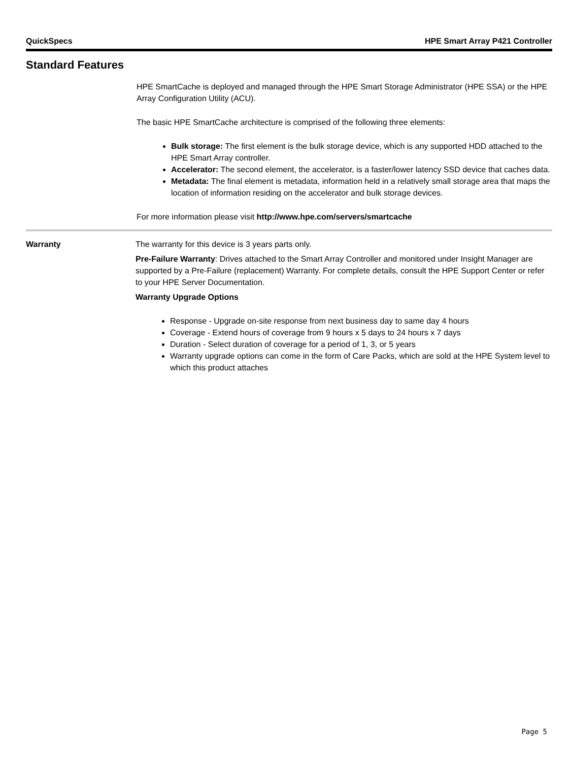QuickSpecs HPE Smart Array P421 Controller
Standard Features
HPE SmartCache is deployed and managed through the HPE Smart Storage Administrator (HPE SSA) or the HPE Array Configuration Utility (ACU).
The basic HPE SmartCache architecture is comprised of the following three elements:
Bulk storage: The first element is the bulk storage device, which is any supported HDD attached to the HPE Smart Array controller.
Accelerator: The second element, the accelerator, is a faster/lower latency SSD device that caches data.
Metadata: The final element is metadata, information held in a relatively small storage area that maps the location of information residing on the accelerator and bulk storage devices.
For more information please visit http://www.hpe.com/servers/smartcache
Warranty The warranty for this device is 3 years parts only.
Pre-Failure Warranty: Drives attached to the Smart Array Controller and monitored under Insight Manager are supported by a Pre-Failure (replacement) Warranty. For complete details, consult the HPE Support Center or refer to your HPE Server Documentation.
Warranty Upgrade Options
Response - Upgrade on-site response from next business day to same day 4 hours
Coverage - Extend hours of coverage from 9 hours x 5 days to 24 hours x 7 days
Duration - Select duration of coverage for a period of 1, 3, or 5 years
Warranty upgrade options can come in the form of Care Packs, which are sold at the HPE System level to which this product attaches
Page 5